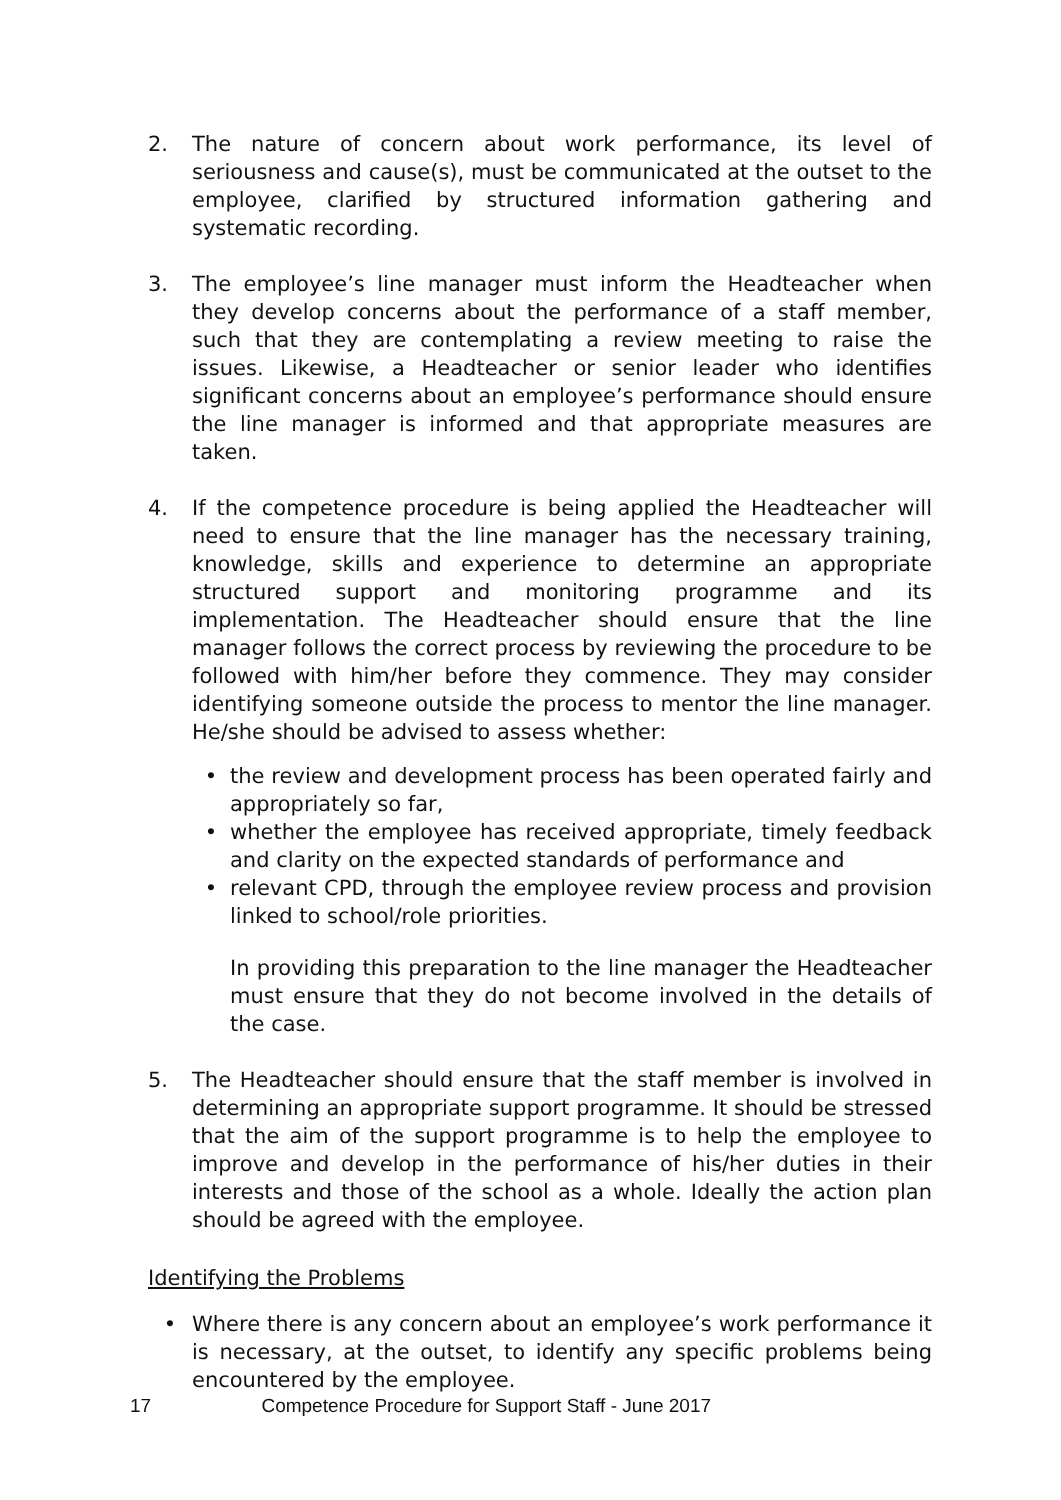2. The nature of concern about work performance, its level of seriousness and cause(s), must be communicated at the outset to the employee, clarified by structured information gathering and systematic recording.
3. The employee’s line manager must inform the Headteacher when they develop concerns about the performance of a staff member, such that they are contemplating a review meeting to raise the issues. Likewise, a Headteacher or senior leader who identifies significant concerns about an employee’s performance should ensure the line manager is informed and that appropriate measures are taken.
4. If the competence procedure is being applied the Headteacher will need to ensure that the line manager has the necessary training, knowledge, skills and experience to determine an appropriate structured support and monitoring programme and its implementation. The Headteacher should ensure that the line manager follows the correct process by reviewing the procedure to be followed with him/her before they commence. They may consider identifying someone outside the process to mentor the line manager. He/she should be advised to assess whether:
• the review and development process has been operated fairly and appropriately so far,
• whether the employee has received appropriate, timely feedback and clarity on the expected standards of performance and
• relevant CPD, through the employee review process and provision linked to school/role priorities.
In providing this preparation to the line manager the Headteacher must ensure that they do not become involved in the details of the case.
5. The Headteacher should ensure that the staff member is involved in determining an appropriate support programme. It should be stressed that the aim of the support programme is to help the employee to improve and develop in the performance of his/her duties in their interests and those of the school as a whole. Ideally the action plan should be agreed with the employee.
Identifying the Problems
• Where there is any concern about an employee’s work performance it is necessary, at the outset, to identify any specific problems being encountered by the employee.
17 Competence Procedure for Support Staff - June 2017